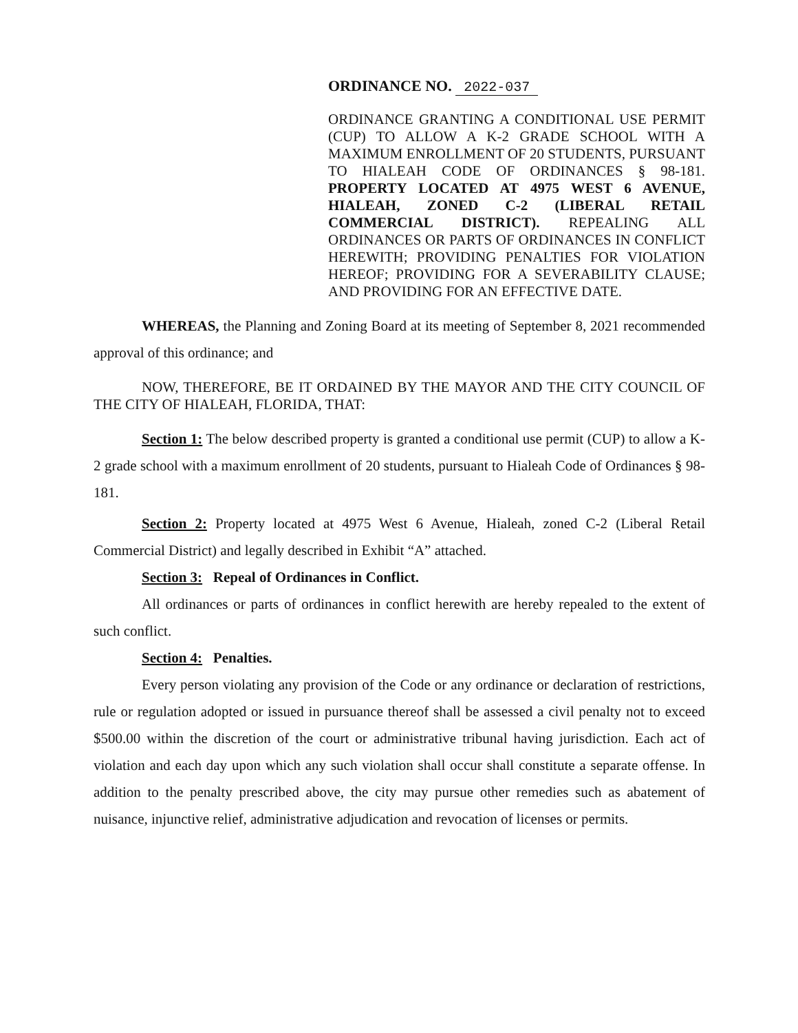ORDINANCE NO. 2022-037
ORDINANCE GRANTING A CONDITIONAL USE PERMIT (CUP) TO ALLOW A K-2 GRADE SCHOOL WITH A MAXIMUM ENROLLMENT OF 20 STUDENTS, PURSUANT TO HIALEAH CODE OF ORDINANCES § 98-181. PROPERTY LOCATED AT 4975 WEST 6 AVENUE, HIALEAH, ZONED C-2 (LIBERAL RETAIL COMMERCIAL DISTRICT). REPEALING ALL ORDINANCES OR PARTS OF ORDINANCES IN CONFLICT HEREWITH; PROVIDING PENALTIES FOR VIOLATION HEREOF; PROVIDING FOR A SEVERABILITY CLAUSE; AND PROVIDING FOR AN EFFECTIVE DATE.
WHEREAS, the Planning and Zoning Board at its meeting of September 8, 2021 recommended approval of this ordinance; and
NOW, THEREFORE, BE IT ORDAINED BY THE MAYOR AND THE CITY COUNCIL OF THE CITY OF HIALEAH, FLORIDA, THAT:
Section 1: The below described property is granted a conditional use permit (CUP) to allow a K-2 grade school with a maximum enrollment of 20 students, pursuant to Hialeah Code of Ordinances § 98-181.
Section 2: Property located at 4975 West 6 Avenue, Hialeah, zoned C-2 (Liberal Retail Commercial District) and legally described in Exhibit “A” attached.
Section 3: Repeal of Ordinances in Conflict.
All ordinances or parts of ordinances in conflict herewith are hereby repealed to the extent of such conflict.
Section 4: Penalties.
Every person violating any provision of the Code or any ordinance or declaration of restrictions, rule or regulation adopted or issued in pursuance thereof shall be assessed a civil penalty not to exceed $500.00 within the discretion of the court or administrative tribunal having jurisdiction. Each act of violation and each day upon which any such violation shall occur shall constitute a separate offense. In addition to the penalty prescribed above, the city may pursue other remedies such as abatement of nuisance, injunctive relief, administrative adjudication and revocation of licenses or permits.